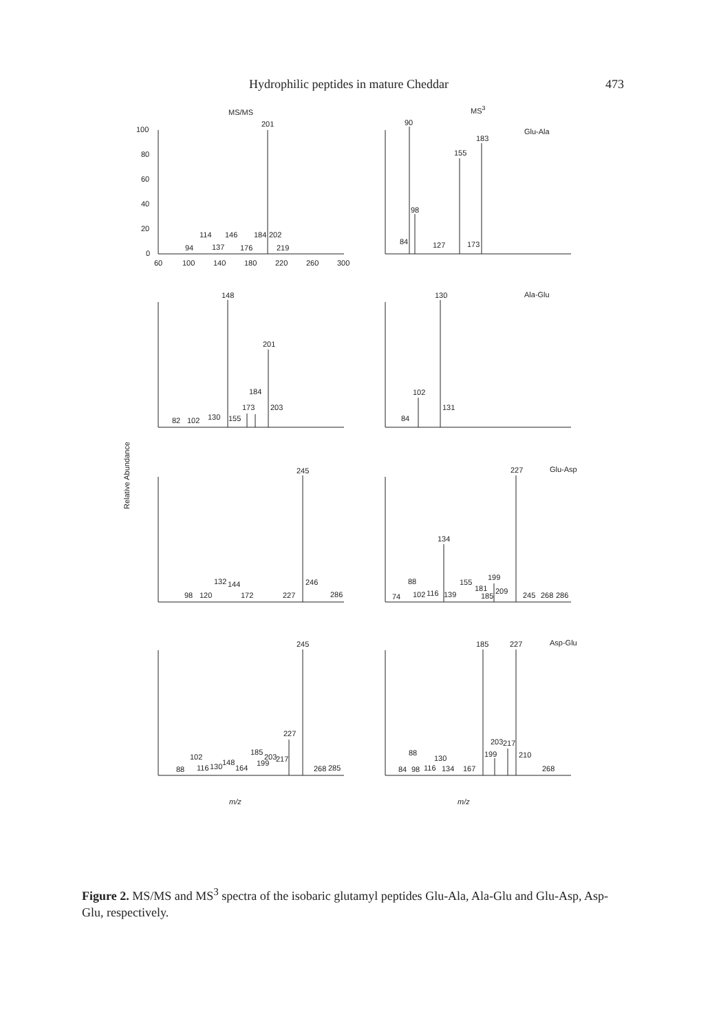Hydrophilic peptides in mature Cheddar 473
MS/MS
MS3
Relative Abundance
201
94
114
137
146
176
184
202
219
90
98
84
127
155
183
173
Glu-Ala
148
201
184
173
82
102
130
155
203
130
102
84
131
Ala-Glu
245
98
120
132
144
172
227
246
286
227
134
Glu-Asp
74
88
102
116
139
155
181
185
199
209
245
268
286
245
227
88
102
116
130
148
164
185
199
203
217
268
285
185
227
Asp-Glu
88
84
98
116
130
134
167
199
203
217
210
268
m/z
m/z
0
20
40
60
80
100
60
100
140
180
220
260
300
Figure 2. MS/MS and MS<sup>3</sup> spectra of the isobaric glutamyl peptides Glu-Ala, Ala-Glu and Glu-Asp, Asp-Glu, respectively.